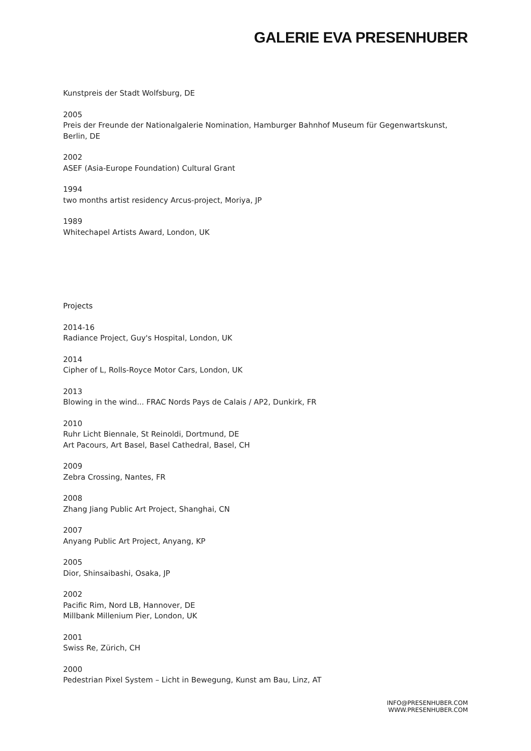GALERIE EVA PRESENHUBER
Kunstpreis der Stadt Wolfsburg, DE
2005
Preis der Freunde der Nationalgalerie Nomination, Hamburger Bahnhof Museum für Gegenwartskunst, Berlin, DE
2002
ASEF (Asia-Europe Foundation) Cultural Grant
1994
two months artist residency Arcus-project, Moriya, JP
1989
Whitechapel Artists Award, London, UK
Projects
2014-16
Radiance Project, Guy's Hospital, London, UK
2014
Cipher of L, Rolls-Royce Motor Cars, London, UK
2013
Blowing in the wind... FRAC Nords Pays de Calais / AP2, Dunkirk, FR
2010
Ruhr Licht Biennale, St Reinoldi, Dortmund, DE
Art Pacours, Art Basel, Basel Cathedral, Basel, CH
2009
Zebra Crossing, Nantes, FR
2008
Zhang Jiang Public Art Project, Shanghai, CN
2007
Anyang Public Art Project, Anyang, KP
2005
Dior, Shinsaibashi, Osaka, JP
2002
Pacific Rim, Nord LB, Hannover, DE
Millbank Millenium Pier, London, UK
2001
Swiss Re, Zürich, CH
2000
Pedestrian Pixel System – Licht in Bewegung, Kunst am Bau, Linz, AT
INFO@PRESENHUBER.COM
WWW.PRESENHUBER.COM